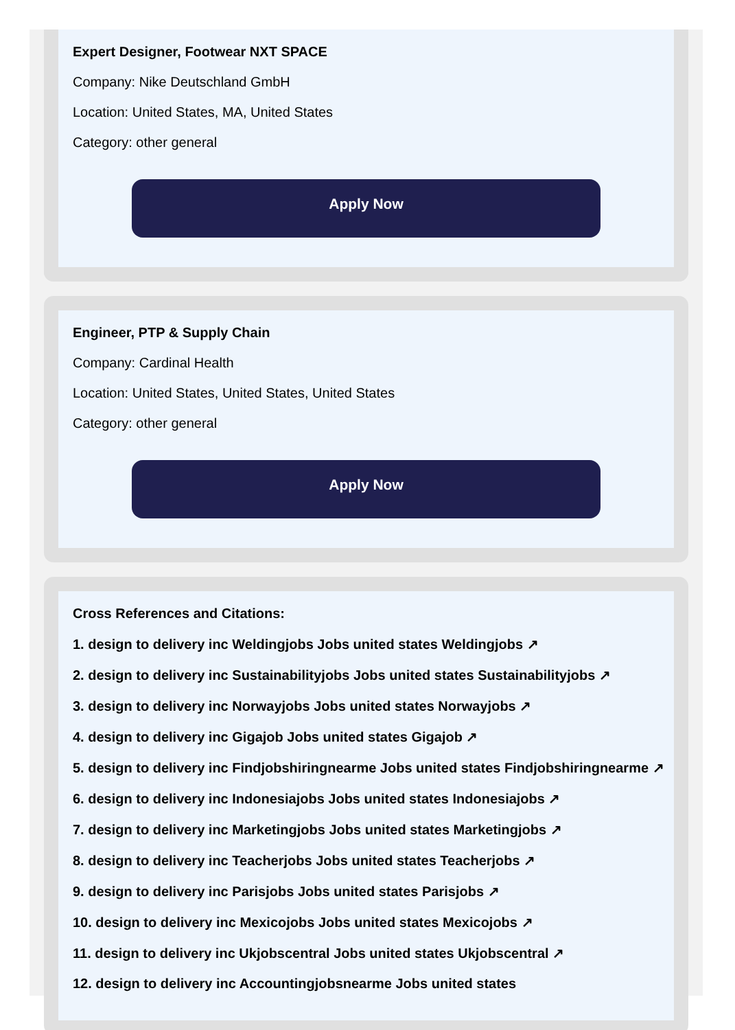Expert Designer, Footwear NXT SPACE
Company: Nike Deutschland GmbH
Location: United States, MA, United States
Category: other general
Apply Now
Engineer, PTP & Supply Chain
Company: Cardinal Health
Location: United States, United States, United States
Category: other general
Apply Now
Cross References and Citations:
1. design to delivery inc Weldingjobs Jobs united states Weldingjobs ↗
2. design to delivery inc Sustainabilityjobs Jobs united states Sustainabilityjobs ↗
3. design to delivery inc Norwayjobs Jobs united states Norwayjobs ↗
4. design to delivery inc Gigajob Jobs united states Gigajob ↗
5. design to delivery inc Findjobshiringnearme Jobs united states Findjobshiringnearme ↗
6. design to delivery inc Indonesiajobs Jobs united states Indonesiajobs ↗
7. design to delivery inc Marketingjobs Jobs united states Marketingjobs ↗
8. design to delivery inc Teacherjobs Jobs united states Teacherjobs ↗
9. design to delivery inc Parisjobs Jobs united states Parisjobs ↗
10. design to delivery inc Mexicojobs Jobs united states Mexicojobs ↗
11. design to delivery inc Ukjobscentral Jobs united states Ukjobscentral ↗
12. design to delivery inc Accountingjobsnearme Jobs united states